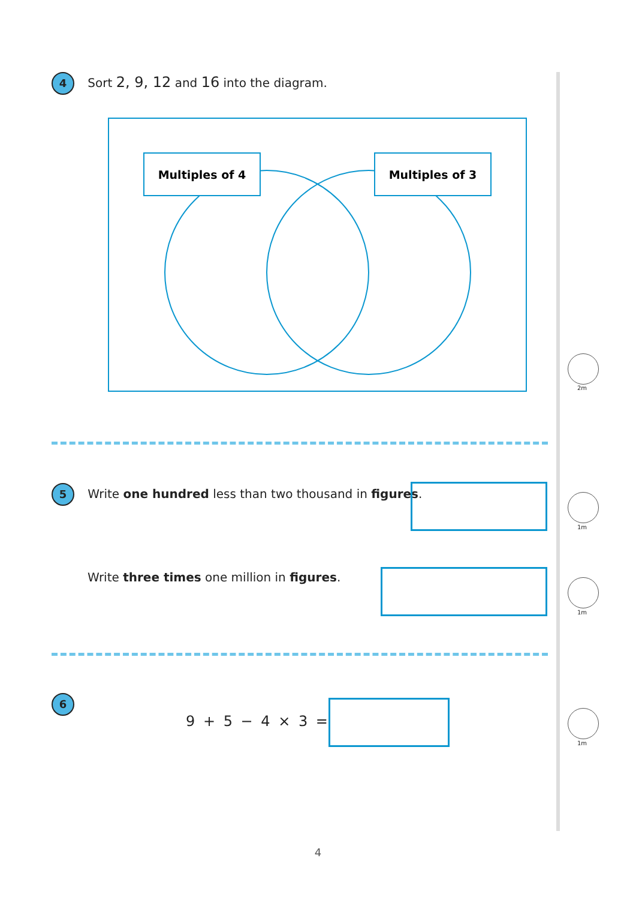4 Sort 2, 9, 12 and 16 into the diagram.
Multiples of 4
Multiples of 3
2m
5 Write one hundred less than two thousand in figures.
1m
Write three times one million in figures.
1m
6
9 + 5 − 4 × 3 =
1m
4